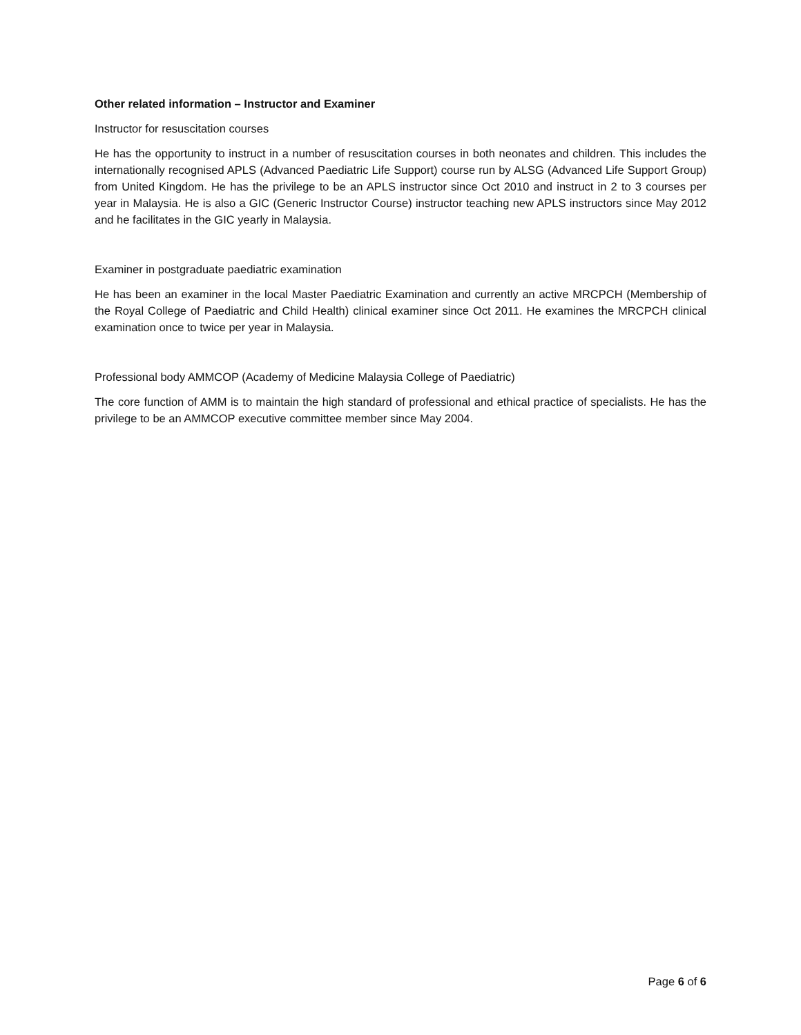Other related information – Instructor and Examiner
Instructor for resuscitation courses
He has the opportunity to instruct in a number of resuscitation courses in both neonates and children. This includes the internationally recognised APLS (Advanced Paediatric Life Support) course run by ALSG (Advanced Life Support Group) from United Kingdom. He has the privilege to be an APLS instructor since Oct 2010 and instruct in 2 to 3 courses per year in Malaysia. He is also a GIC (Generic Instructor Course) instructor teaching new APLS instructors since May 2012 and he facilitates in the GIC yearly in Malaysia.
Examiner in postgraduate paediatric examination
He has been an examiner in the local Master Paediatric Examination and currently an active MRCPCH (Membership of the Royal College of Paediatric and Child Health) clinical examiner since Oct 2011. He examines the MRCPCH clinical examination once to twice per year in Malaysia.
Professional body AMMCOP (Academy of Medicine Malaysia College of Paediatric)
The core function of AMM is to maintain the high standard of professional and ethical practice of specialists. He has the privilege to be an AMMCOP executive committee member since May 2004.
Page 6 of 6